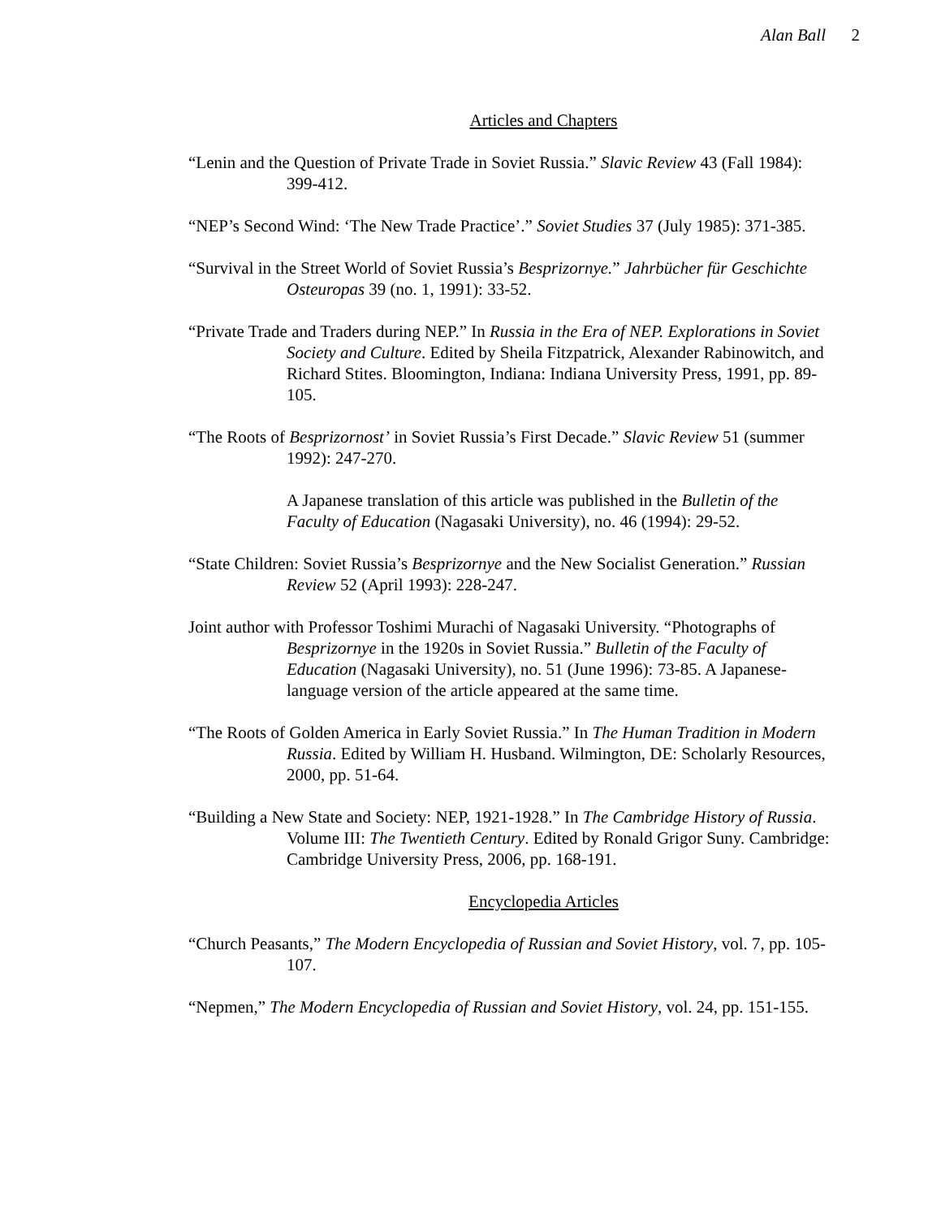Alan Ball 2
Articles and Chapters
“Lenin and the Question of Private Trade in Soviet Russia.” Slavic Review 43 (Fall 1984): 399-412.
“NEP’s Second Wind: ‘The New Trade Practice’.” Soviet Studies 37 (July 1985): 371-385.
“Survival in the Street World of Soviet Russia’s Besprizornye.” Jahrbücher für Geschichte Osteuropas 39 (no. 1, 1991): 33-52.
“Private Trade and Traders during NEP.” In Russia in the Era of NEP. Explorations in Soviet Society and Culture. Edited by Sheila Fitzpatrick, Alexander Rabinowitch, and Richard Stites. Bloomington, Indiana: Indiana University Press, 1991, pp. 89-105.
“The Roots of Besprizornost’ in Soviet Russia’s First Decade.” Slavic Review 51 (summer 1992): 247-270.
A Japanese translation of this article was published in the Bulletin of the Faculty of Education (Nagasaki University), no. 46 (1994): 29-52.
“State Children: Soviet Russia’s Besprizornye and the New Socialist Generation.” Russian Review 52 (April 1993): 228-247.
Joint author with Professor Toshimi Murachi of Nagasaki University. “Photographs of Besprizornye in the 1920s in Soviet Russia.” Bulletin of the Faculty of Education (Nagasaki University), no. 51 (June 1996): 73-85. A Japanese-language version of the article appeared at the same time.
“The Roots of Golden America in Early Soviet Russia.” In The Human Tradition in Modern Russia. Edited by William H. Husband. Wilmington, DE: Scholarly Resources, 2000, pp. 51-64.
“Building a New State and Society: NEP, 1921-1928.” In The Cambridge History of Russia. Volume III: The Twentieth Century. Edited by Ronald Grigor Suny. Cambridge: Cambridge University Press, 2006, pp. 168-191.
Encyclopedia Articles
“Church Peasants,” The Modern Encyclopedia of Russian and Soviet History, vol. 7, pp. 105-107.
“Nepmen,” The Modern Encyclopedia of Russian and Soviet History, vol. 24, pp. 151-155.